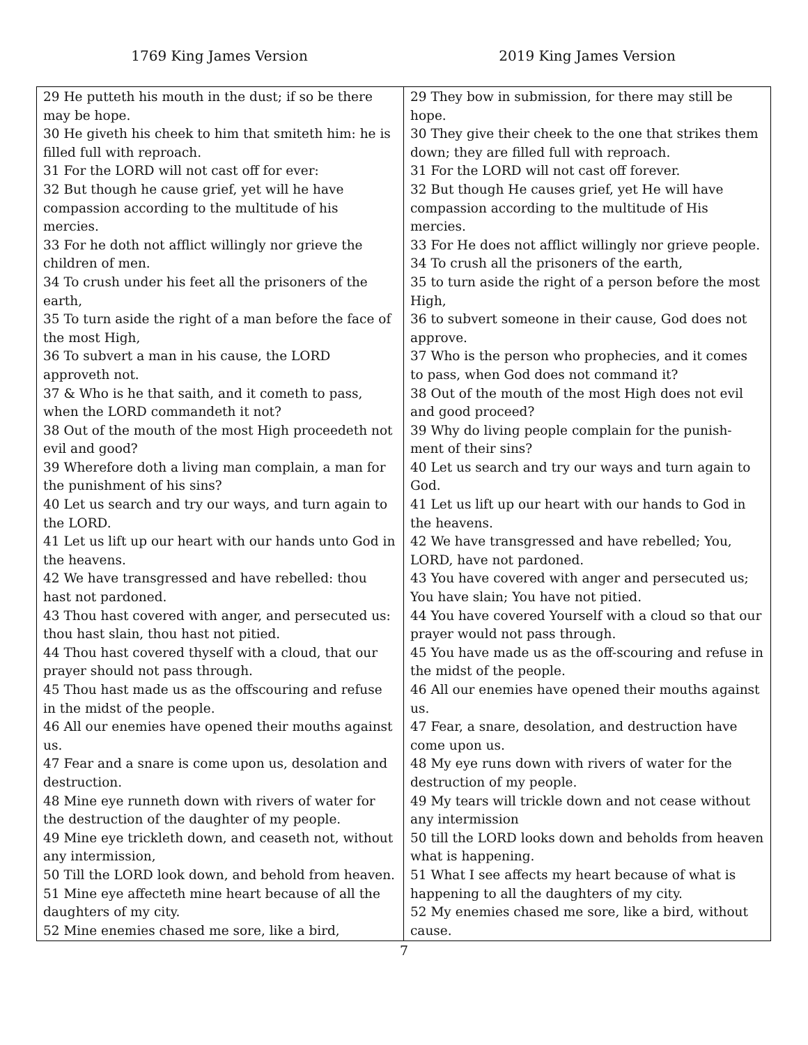1769 King James Version 2019 King James Version
| 29 He putteth his mouth in the dust; if so be there may be hope. 30 He giveth his cheek to him that smiteth him: he is filled full with reproach. 31 For the LORD will not cast off for ever: 32 But though he cause grief, yet will he have compassion according to the multitude of his mercies. 33 For he doth not afflict willingly nor grieve the children of men. 34 To crush under his feet all the prisoners of the earth, 35 To turn aside the right of a man before the face of the most High, 36 To subvert a man in his cause, the LORD approveth not. 37 & Who is he that saith, and it cometh to pass, when the LORD commandeth it not? 38 Out of the mouth of the most High proceedeth not evil and good? 39 Wherefore doth a living man complain, a man for the punishment of his sins? 40 Let us search and try our ways, and turn again to the LORD. 41 Let us lift up our heart with our hands unto God in the heavens. 42 We have transgressed and have rebelled: thou hast not pardoned. 43 Thou hast covered with anger, and persecuted us: thou hast slain, thou hast not pitied. 44 Thou hast covered thyself with a cloud, that our prayer should not pass through. 45 Thou hast made us as the offscouring and refuse in the midst of the people. 46 All our enemies have opened their mouths against us. 47 Fear and a snare is come upon us, desolation and destruction. 48 Mine eye runneth down with rivers of water for the destruction of the daughter of my people. 49 Mine eye trickleth down, and ceaseth not, without any intermission, 50 Till the LORD look down, and behold from heaven. 51 Mine eye affecteth mine heart because of all the daughters of my city. 52 Mine enemies chased me sore, like a bird, | 29 They bow in submission, for there may still be hope. 30 They give their cheek to the one that strikes them down; they are filled full with reproach. 31 For the LORD will not cast off forever. 32 But though He causes grief, yet He will have compassion according to the multitude of His mercies. 33 For He does not afflict willingly nor grieve people. 34 To crush all the prisoners of the earth, 35 to turn aside the right of a person before the most High, 36 to subvert someone in their cause, God does not approve. 37 Who is the person who prophecies, and it comes to pass, when God does not command it? 38 Out of the mouth of the most High does not evil and good proceed? 39 Why do living people complain for the punish-ment of their sins? 40 Let us search and try our ways and turn again to God. 41 Let us lift up our heart with our hands to God in the heavens. 42 We have transgressed and have rebelled; You, LORD, have not pardoned. 43 You have covered with anger and persecuted us; You have slain; You have not pitied. 44 You have covered Yourself with a cloud so that our prayer would not pass through. 45 You have made us as the off-scouring and refuse in the midst of the people. 46 All our enemies have opened their mouths against us. 47 Fear, a snare, desolation, and destruction have come upon us. 48 My eye runs down with rivers of water for the destruction of my people. 49 My tears will trickle down and not cease without any intermission 50 till the LORD looks down and beholds from heaven what is happening. 51 What I see affects my heart because of what is happening to all the daughters of my city. 52 My enemies chased me sore, like a bird, without cause. |
7